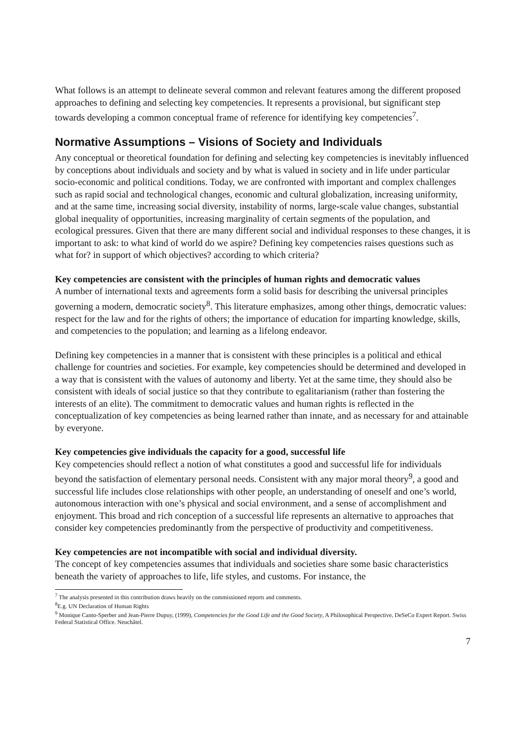What follows is an attempt to delineate several common and relevant features among the different proposed approaches to defining and selecting key competencies. It represents a provisional, but significant step towards developing a common conceptual frame of reference for identifying key competencies<sup>7</sup>.
Normative Assumptions – Visions of Society and Individuals
Any conceptual or theoretical foundation for defining and selecting key competencies is inevitably influenced by conceptions about individuals and society and by what is valued in society and in life under particular socio-economic and political conditions. Today, we are confronted with important and complex challenges such as rapid social and technological changes, economic and cultural globalization, increasing uniformity, and at the same time, increasing social diversity, instability of norms, large-scale value changes, substantial global inequality of opportunities, increasing marginality of certain segments of the population, and ecological pressures. Given that there are many different social and individual responses to these changes, it is important to ask: to what kind of world do we aspire? Defining key competencies raises questions such as what for? in support of which objectives? according to which criteria?
Key competencies are consistent with the principles of human rights and democratic values
A number of international texts and agreements form a solid basis for describing the universal principles governing a modern, democratic society<sup>8</sup>. This literature emphasizes, among other things, democratic values: respect for the law and for the rights of others; the importance of education for imparting knowledge, skills, and competencies to the population; and learning as a lifelong endeavor.
Defining key competencies in a manner that is consistent with these principles is a political and ethical challenge for countries and societies. For example, key competencies should be determined and developed in a way that is consistent with the values of autonomy and liberty. Yet at the same time, they should also be consistent with ideals of social justice so that they contribute to egalitarianism (rather than fostering the interests of an elite). The commitment to democratic values and human rights is reflected in the conceptualization of key competencies as being learned rather than innate, and as necessary for and attainable by everyone.
Key competencies give individuals the capacity for a good, successful life
Key competencies should reflect a notion of what constitutes a good and successful life for individuals beyond the satisfaction of elementary personal needs. Consistent with any major moral theory<sup>9</sup>, a good and successful life includes close relationships with other people, an understanding of oneself and one’s world, autonomous interaction with one’s physical and social environment, and a sense of accomplishment and enjoyment. This broad and rich conception of a successful life represents an alternative to approaches that consider key competencies predominantly from the perspective of productivity and competitiveness.
Key competencies are not incompatible with social and individual diversity.
The concept of key competencies assumes that individuals and societies share some basic characteristics beneath the variety of approaches to life, life styles, and customs. For instance, the
<sup>7</sup> The analysis presented in this contribution draws heavily on the commissioned reports and comments.
<sup>8</sup> E.g. UN Declaration of Human Rights
<sup>9</sup> Monique Canto-Sperber and Jean-Pierre Dupuy, (1999), Competencies for the Good Life and the Good Society, A Philosophical Perspective, DeSeCo Expert Report. Swiss Federal Statistical Office. Neuchâtel.
7